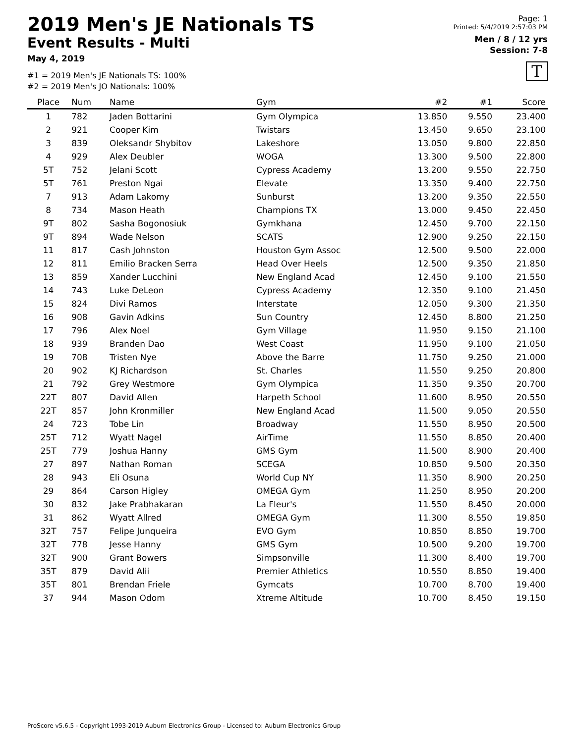2019 Men's JE Nationals TS
Event Results - Multi
May 4, 2019
#1 = 2019 Men's JE Nationals TS: 100%
#2 = 2019 Men's JO Nationals: 100%
Page: 1
Printed: 5/4/2019 2:57:03 PM
Men / 8 / 12 yrs
Session: 7-8
T
| Place | Num | Name | Gym | #2 | #1 | Score |
| --- | --- | --- | --- | --- | --- | --- |
| 1 | 782 | Jaden Bottarini | Gym Olympica | 13.850 | 9.550 | 23.400 |
| 2 | 921 | Cooper Kim | Twistars | 13.450 | 9.650 | 23.100 |
| 3 | 839 | Oleksandr Shybitov | Lakeshore | 13.050 | 9.800 | 22.850 |
| 4 | 929 | Alex Deubler | WOGA | 13.300 | 9.500 | 22.800 |
| 5T | 752 | Jelani Scott | Cypress Academy | 13.200 | 9.550 | 22.750 |
| 5T | 761 | Preston Ngai | Elevate | 13.350 | 9.400 | 22.750 |
| 7 | 913 | Adam Lakomy | Sunburst | 13.200 | 9.350 | 22.550 |
| 8 | 734 | Mason Heath | Champions TX | 13.000 | 9.450 | 22.450 |
| 9T | 802 | Sasha Bogonosiuk | Gymkhana | 12.450 | 9.700 | 22.150 |
| 9T | 894 | Wade Nelson | SCATS | 12.900 | 9.250 | 22.150 |
| 11 | 817 | Cash Johnston | Houston Gym Assoc | 12.500 | 9.500 | 22.000 |
| 12 | 811 | Emilio Bracken Serra | Head Over Heels | 12.500 | 9.350 | 21.850 |
| 13 | 859 | Xander Lucchini | New England Acad | 12.450 | 9.100 | 21.550 |
| 14 | 743 | Luke DeLeon | Cypress Academy | 12.350 | 9.100 | 21.450 |
| 15 | 824 | Divi Ramos | Interstate | 12.050 | 9.300 | 21.350 |
| 16 | 908 | Gavin Adkins | Sun Country | 12.450 | 8.800 | 21.250 |
| 17 | 796 | Alex Noel | Gym Village | 11.950 | 9.150 | 21.100 |
| 18 | 939 | Branden Dao | West Coast | 11.950 | 9.100 | 21.050 |
| 19 | 708 | Tristen Nye | Above the Barre | 11.750 | 9.250 | 21.000 |
| 20 | 902 | KJ Richardson | St. Charles | 11.550 | 9.250 | 20.800 |
| 21 | 792 | Grey Westmore | Gym Olympica | 11.350 | 9.350 | 20.700 |
| 22T | 807 | David Allen | Harpeth School | 11.600 | 8.950 | 20.550 |
| 22T | 857 | John Kronmiller | New England Acad | 11.500 | 9.050 | 20.550 |
| 24 | 723 | Tobe Lin | Broadway | 11.550 | 8.950 | 20.500 |
| 25T | 712 | Wyatt Nagel | AirTime | 11.550 | 8.850 | 20.400 |
| 25T | 779 | Joshua Hanny | GMS Gym | 11.500 | 8.900 | 20.400 |
| 27 | 897 | Nathan Roman | SCEGA | 10.850 | 9.500 | 20.350 |
| 28 | 943 | Eli Osuna | World Cup NY | 11.350 | 8.900 | 20.250 |
| 29 | 864 | Carson Higley | OMEGA Gym | 11.250 | 8.950 | 20.200 |
| 30 | 832 | Jake Prabhakaran | La Fleur's | 11.550 | 8.450 | 20.000 |
| 31 | 862 | Wyatt Allred | OMEGA Gym | 11.300 | 8.550 | 19.850 |
| 32T | 757 | Felipe Junqueira | EVO Gym | 10.850 | 8.850 | 19.700 |
| 32T | 778 | Jesse Hanny | GMS Gym | 10.500 | 9.200 | 19.700 |
| 32T | 900 | Grant Bowers | Simpsonville | 11.300 | 8.400 | 19.700 |
| 35T | 879 | David Alii | Premier Athletics | 10.550 | 8.850 | 19.400 |
| 35T | 801 | Brendan Friele | Gymcats | 10.700 | 8.700 | 19.400 |
| 37 | 944 | Mason Odom | Xtreme Altitude | 10.700 | 8.450 | 19.150 |
ProScore v5.6.5 - Copyright 1993-2019 Auburn Electronics Group - Licensed to: Auburn Electronics Group